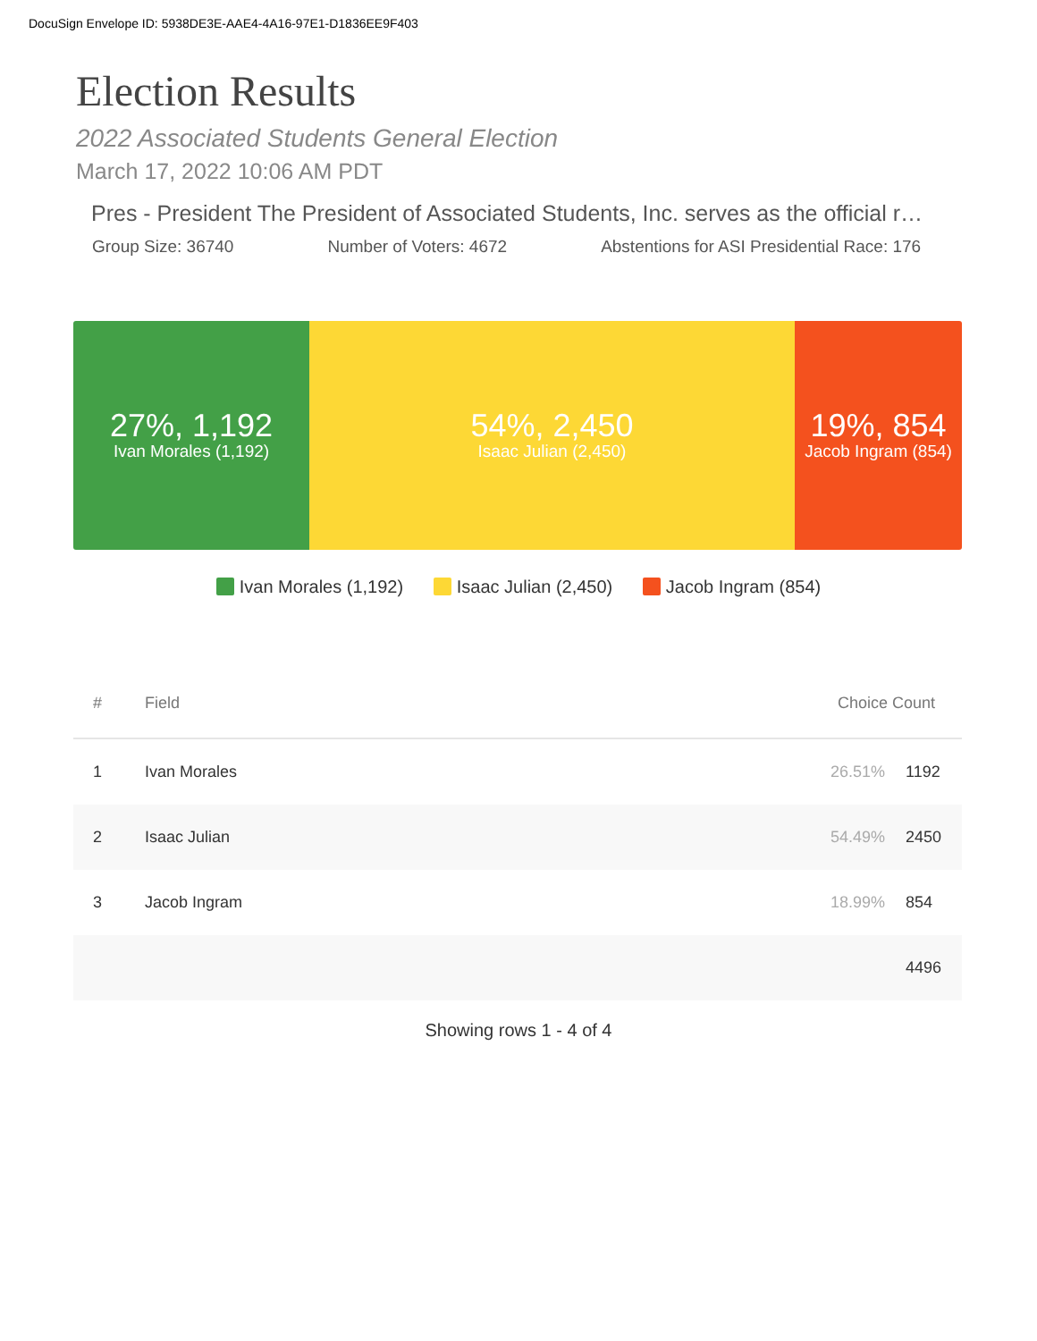DocuSign Envelope ID: 5938DE3E-AAE4-4A16-97E1-D1836EE9F403
Election Results
2022 Associated Students General Election
March 17, 2022 10:06 AM PDT
Pres - President The President of Associated Students, Inc. serves as the official r…
Group Size: 36740 Number of Voters: 4672 Abstentions for ASI Presidential Race: 176
27%, 1,192
Ivan Morales (1,192)
54%, 2,450
Isaac Julian (2,450)
19%, 854
Jacob Ingram (854)
Ivan Morales (1,192) Isaac Julian (2,450) Jacob Ingram (854)
| # | Field | Choice Count | |
| --- | --- | --- | --- |
| 1 | Ivan Morales | 26.51% | 1192 |
| 2 | Isaac Julian | 54.49% | 2450 |
| 3 | Jacob Ingram | 18.99% | 854 |
| | | | 4496 |
Showing rows 1 - 4 of 4